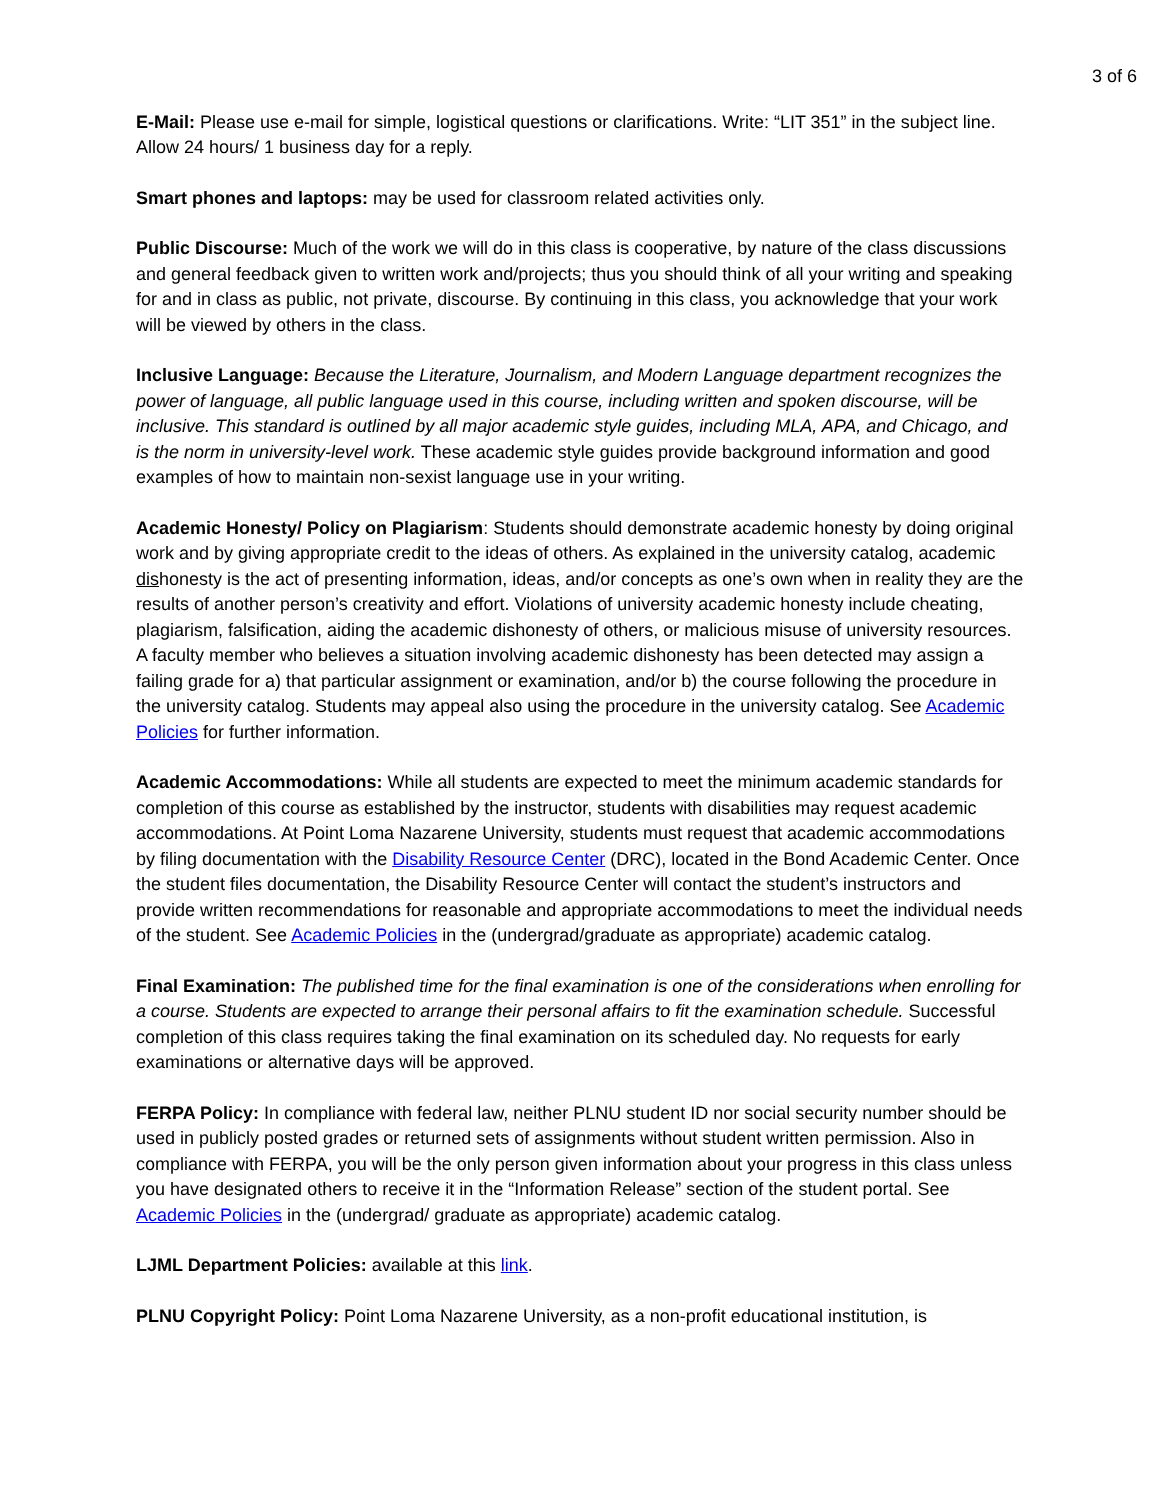3 of 6
E-Mail: Please use e-mail for simple, logistical questions or clarifications. Write: “LIT 351” in the subject line. Allow 24 hours/ 1 business day for a reply.
Smart phones and laptops: may be used for classroom related activities only.
Public Discourse: Much of the work we will do in this class is cooperative, by nature of the class discussions and general feedback given to written work and/projects; thus you should think of all your writing and speaking for and in class as public, not private, discourse. By continuing in this class, you acknowledge that your work will be viewed by others in the class.
Inclusive Language: Because the Literature, Journalism, and Modern Language department recognizes the power of language, all public language used in this course, including written and spoken discourse, will be inclusive. This standard is outlined by all major academic style guides, including MLA, APA, and Chicago, and is the norm in university-level work. These academic style guides provide background information and good examples of how to maintain non-sexist language use in your writing.
Academic Honesty/ Policy on Plagiarism: Students should demonstrate academic honesty by doing original work and by giving appropriate credit to the ideas of others. As explained in the university catalog, academic dishonesty is the act of presenting information, ideas, and/or concepts as one’s own when in reality they are the results of another person’s creativity and effort. Violations of university academic honesty include cheating, plagiarism, falsification, aiding the academic dishonesty of others, or malicious misuse of university resources. A faculty member who believes a situation involving academic dishonesty has been detected may assign a failing grade for a) that particular assignment or examination, and/or b) the course following the procedure in the university catalog. Students may appeal also using the procedure in the university catalog. See Academic Policies for further information.
Academic Accommodations: While all students are expected to meet the minimum academic standards for completion of this course as established by the instructor, students with disabilities may request academic accommodations. At Point Loma Nazarene University, students must request that academic accommodations by filing documentation with the Disability Resource Center (DRC), located in the Bond Academic Center. Once the student files documentation, the Disability Resource Center will contact the student’s instructors and provide written recommendations for reasonable and appropriate accommodations to meet the individual needs of the student. See Academic Policies in the (undergrad/graduate as appropriate) academic catalog.
Final Examination: The published time for the final examination is one of the considerations when enrolling for a course. Students are expected to arrange their personal affairs to fit the examination schedule. Successful completion of this class requires taking the final examination on its scheduled day. No requests for early examinations or alternative days will be approved.
FERPA Policy: In compliance with federal law, neither PLNU student ID nor social security number should be used in publicly posted grades or returned sets of assignments without student written permission. Also in compliance with FERPA, you will be the only person given information about your progress in this class unless you have designated others to receive it in the “Information Release” section of the student portal. See Academic Policies in the (undergrad/ graduate as appropriate) academic catalog.
LJML Department Policies: available at this link.
PLNU Copyright Policy: Point Loma Nazarene University, as a non-profit educational institution, is